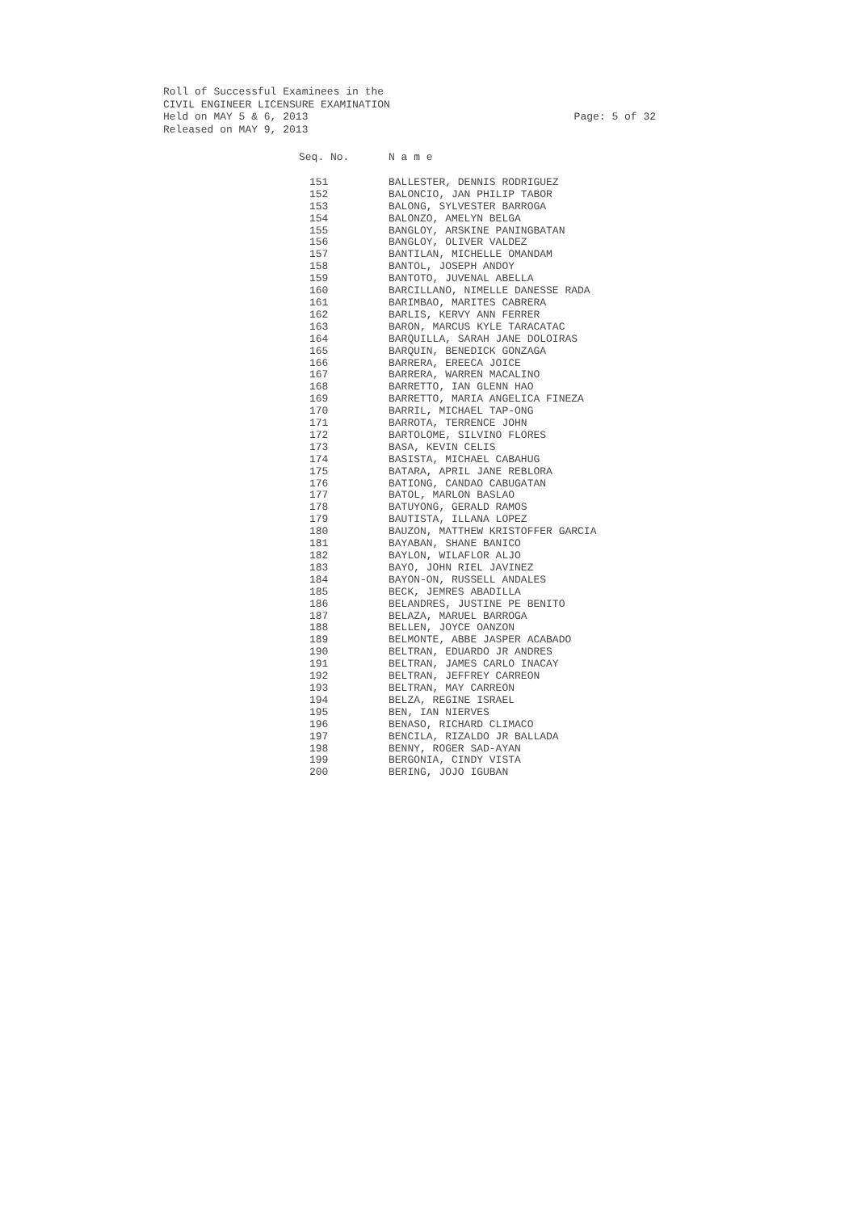Roll of Successful Examinees in the
CIVIL ENGINEER LICENSURE EXAMINATION
Held on MAY 5 & 6, 2013
Released on MAY 9, 2013
Page: 5 of 32
| Seq. No. | N a m e |
| --- | --- |
| 151 | BALLESTER, DENNIS RODRIGUEZ |
| 152 | BALONCIO, JAN PHILIP TABOR |
| 153 | BALONG, SYLVESTER BARROGA |
| 154 | BALONZO, AMELYN BELGA |
| 155 | BANGLOY, ARSKINE PANINGBATAN |
| 156 | BANGLOY, OLIVER VALDEZ |
| 157 | BANTILAN, MICHELLE OMANDAM |
| 158 | BANTOL, JOSEPH ANDOY |
| 159 | BANTOTO, JUVENAL ABELLA |
| 160 | BARCILLANO, NIMELLE DANESSE RADA |
| 161 | BARIMBAO, MARITES CABRERA |
| 162 | BARLIS, KERVY ANN FERRER |
| 163 | BARON, MARCUS KYLE TARACATAC |
| 164 | BARQUILLA, SARAH JANE DOLOIRAS |
| 165 | BARQUIN, BENEDICK GONZAGA |
| 166 | BARRERA, EREECA JOICE |
| 167 | BARRERA, WARREN MACALINO |
| 168 | BARRETTO, IAN GLENN HAO |
| 169 | BARRETTO, MARIA ANGELICA FINEZA |
| 170 | BARRIL, MICHAEL TAP-ONG |
| 171 | BARROTA, TERRENCE JOHN |
| 172 | BARTOLOME, SILVINO FLORES |
| 173 | BASA, KEVIN CELIS |
| 174 | BASISTA, MICHAEL CABAHUG |
| 175 | BATARA, APRIL JANE REBLORA |
| 176 | BATIONG, CANDAO CABUGATAN |
| 177 | BATOL, MARLON BASLAO |
| 178 | BATUYONG, GERALD RAMOS |
| 179 | BAUTISTA, ILLANA LOPEZ |
| 180 | BAUZON, MATTHEW KRISTOFFER GARCIA |
| 181 | BAYABAN, SHANE BANICO |
| 182 | BAYLON, WILAFLOR ALJO |
| 183 | BAYO, JOHN RIEL JAVINEZ |
| 184 | BAYON-ON, RUSSELL ANDALES |
| 185 | BECK, JEMRES ABADILLA |
| 186 | BELANDRES, JUSTINE PE BENITO |
| 187 | BELAZA, MARUEL BARROGA |
| 188 | BELLEN, JOYCE OANZON |
| 189 | BELMONTE, ABBE JASPER ACABADO |
| 190 | BELTRAN, EDUARDO JR ANDRES |
| 191 | BELTRAN, JAMES CARLO INACAY |
| 192 | BELTRAN, JEFFREY CARREON |
| 193 | BELTRAN, MAY CARREON |
| 194 | BELZA, REGINE ISRAEL |
| 195 | BEN, IAN NIERVES |
| 196 | BENASO, RICHARD CLIMACO |
| 197 | BENCILA, RIZALDO JR BALLADA |
| 198 | BENNY, ROGER SAD-AYAN |
| 199 | BERGONIA, CINDY VISTA |
| 200 | BERING, JOJO IGUBAN |